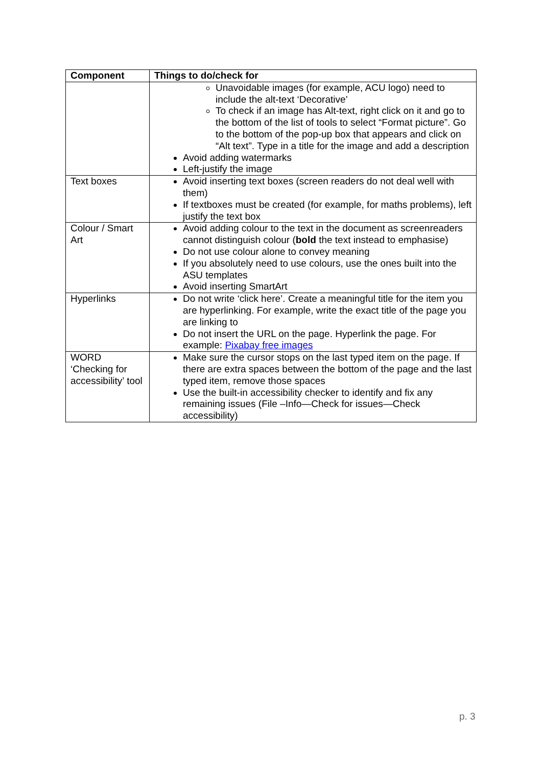| Component | Things to do/check for |
| --- | --- |
| | Unavoidable images (for example, ACU logo) need to include the alt-text ‘Decorative’ To check if an image has Alt-text, right click on it and go to the bottom of the list of tools to select “Format picture”. Go to the bottom of the pop-up box that appears and click on “Alt text”. Type in a title for the image and add a description Avoid adding watermarks Left-justify the image |
| Text boxes | Avoid inserting text boxes (screen readers do not deal well with them) If textboxes must be created (for example, for maths problems), left justify the text box |
| Colour / Smart Art | Avoid adding colour to the text in the document as screenreaders cannot distinguish colour ( bold the text instead to emphasise) Do not use colour alone to convey meaning If you absolutely need to use colours, use the ones built into the ASU templates Avoid inserting SmartArt |
| Hyperlinks | Do not write ‘click here’. Create a meaningful title for the item you are hyperlinking. For example, write the exact title of the page you are linking to Do not insert the URL on the page. Hyperlink the page. For example: Pixabay free images |
| WORD ‘Checking for accessibility’ tool | Make sure the cursor stops on the last typed item on the page. If there are extra spaces between the bottom of the page and the last typed item, remove those spaces Use the built-in accessibility checker to identify and fix any remaining issues (File –Info—Check for issues—Check accessibility) |
p. 3